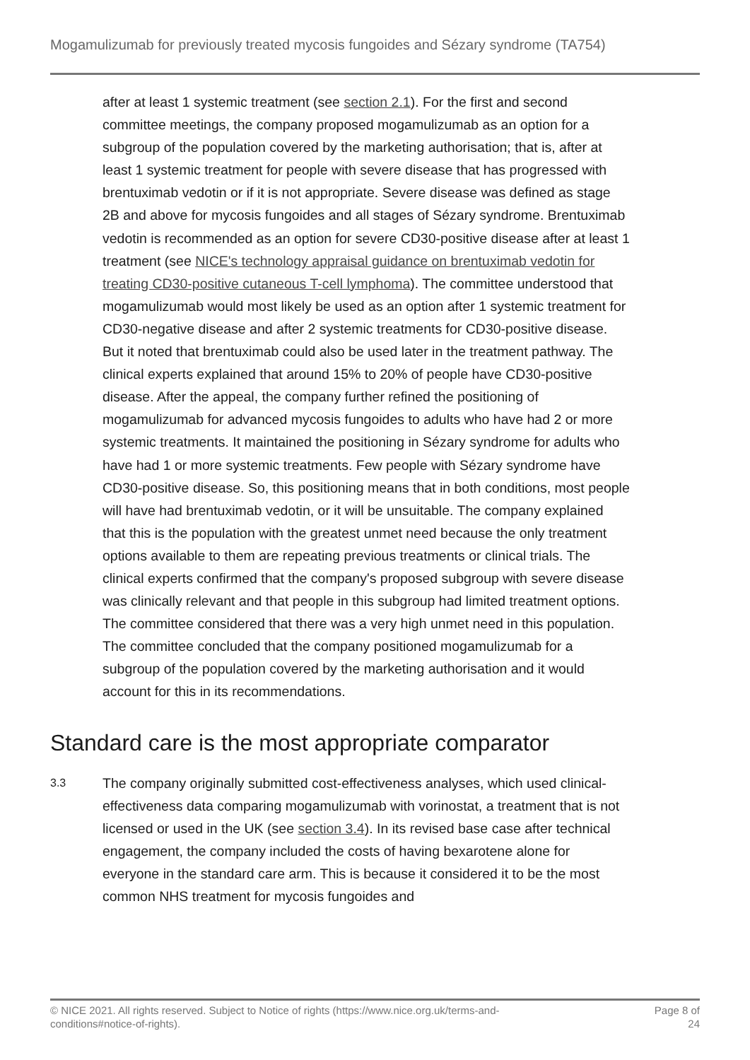Mogamulizumab for previously treated mycosis fungoides and Sézary syndrome (TA754)
after at least 1 systemic treatment (see section 2.1). For the first and second committee meetings, the company proposed mogamulizumab as an option for a subgroup of the population covered by the marketing authorisation; that is, after at least 1 systemic treatment for people with severe disease that has progressed with brentuximab vedotin or if it is not appropriate. Severe disease was defined as stage 2B and above for mycosis fungoides and all stages of Sézary syndrome. Brentuximab vedotin is recommended as an option for severe CD30-positive disease after at least 1 treatment (see NICE's technology appraisal guidance on brentuximab vedotin for treating CD30-positive cutaneous T-cell lymphoma). The committee understood that mogamulizumab would most likely be used as an option after 1 systemic treatment for CD30-negative disease and after 2 systemic treatments for CD30-positive disease. But it noted that brentuximab could also be used later in the treatment pathway. The clinical experts explained that around 15% to 20% of people have CD30-positive disease. After the appeal, the company further refined the positioning of mogamulizumab for advanced mycosis fungoides to adults who have had 2 or more systemic treatments. It maintained the positioning in Sézary syndrome for adults who have had 1 or more systemic treatments. Few people with Sézary syndrome have CD30-positive disease. So, this positioning means that in both conditions, most people will have had brentuximab vedotin, or it will be unsuitable. The company explained that this is the population with the greatest unmet need because the only treatment options available to them are repeating previous treatments or clinical trials. The clinical experts confirmed that the company's proposed subgroup with severe disease was clinically relevant and that people in this subgroup had limited treatment options. The committee considered that there was a very high unmet need in this population. The committee concluded that the company positioned mogamulizumab for a subgroup of the population covered by the marketing authorisation and it would account for this in its recommendations.
Standard care is the most appropriate comparator
3.3
The company originally submitted cost-effectiveness analyses, which used clinical-effectiveness data comparing mogamulizumab with vorinostat, a treatment that is not licensed or used in the UK (see section 3.4). In its revised base case after technical engagement, the company included the costs of having bexarotene alone for everyone in the standard care arm. This is because it considered it to be the most common NHS treatment for mycosis fungoides and
© NICE 2021. All rights reserved. Subject to Notice of rights (https://www.nice.org.uk/terms-and-
conditions#notice-of-rights).
Page 8 of
24